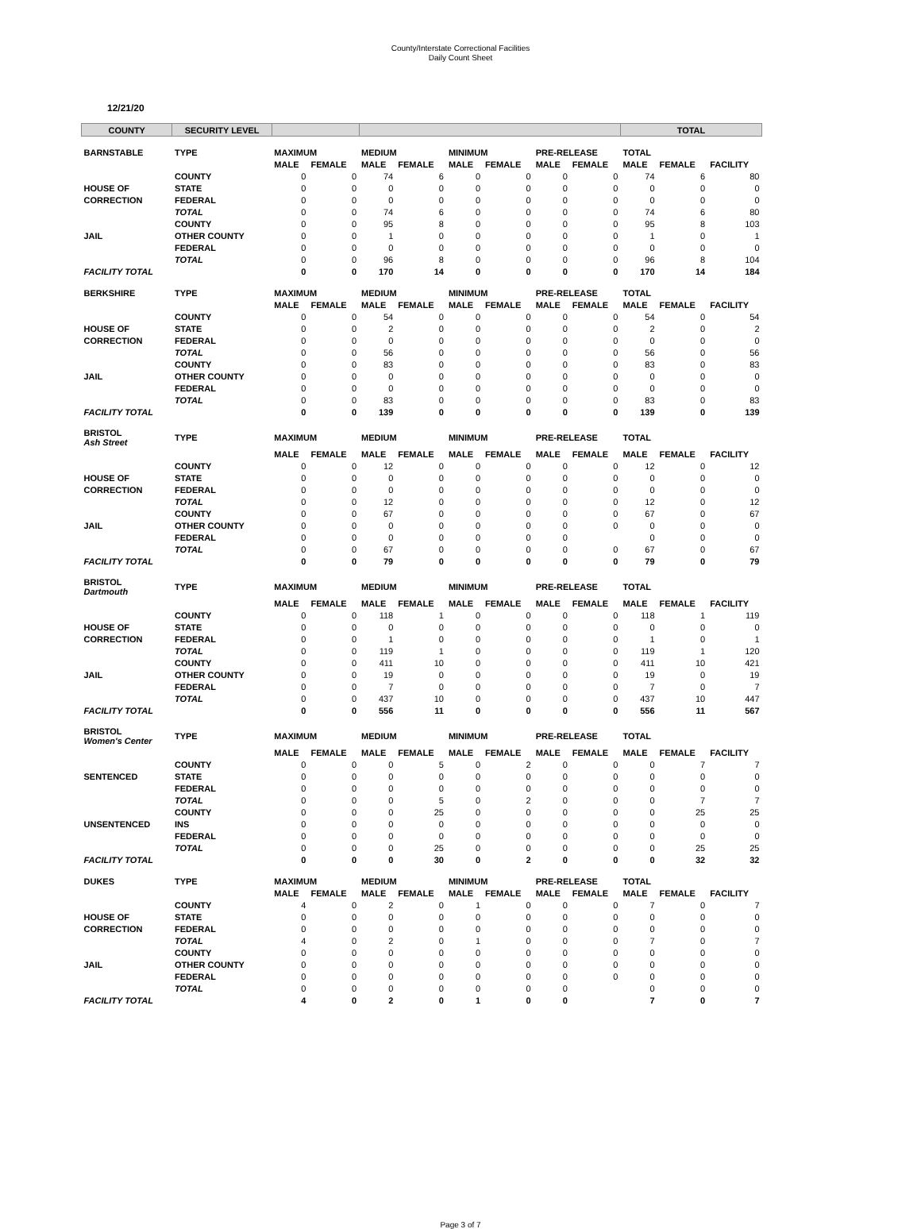County/Interstate Correctional Facilities
Daily Count Sheet
12/21/20
| COUNTY | SECURITY LEVEL | | | | | | | | | TOTAL | | |
| --- | --- | --- | --- | --- | --- | --- | --- | --- | --- | --- | --- | --- |
| BARNSTABLE | TYPE | MAXIMUM | | MEDIUM | | MINIMUM | | PRE-RELEASE | | TOTAL | | |
| | | MALE | FEMALE | MALE | FEMALE | MALE | FEMALE | MALE | FEMALE | MALE | FEMALE | FACILITY |
| | COUNTY | 0 | 0 | 74 | 6 | 0 | 0 | 0 | 0 | 74 | 6 | 80 |
| HOUSE OF | STATE | 0 | 0 | 0 | 0 | 0 | 0 | 0 | 0 | 0 | 0 | 0 |
| CORRECTION | FEDERAL | 0 | 0 | 0 | 0 | 0 | 0 | 0 | 0 | 0 | 0 | 0 |
| | TOTAL | 0 | 0 | 74 | 6 | 0 | 0 | 0 | 0 | 74 | 6 | 80 |
| | COUNTY | 0 | 0 | 95 | 8 | 0 | 0 | 0 | 0 | 95 | 8 | 103 |
| JAIL | OTHER COUNTY | 0 | 0 | 1 | 0 | 0 | 0 | 0 | 0 | 1 | 0 | 1 |
| | FEDERAL | 0 | 0 | 0 | 0 | 0 | 0 | 0 | 0 | 0 | 0 | 0 |
| | TOTAL | 0 | 0 | 96 | 8 | 0 | 0 | 0 | 0 | 96 | 8 | 104 |
| FACILITY TOTAL | | 0 | 0 | 170 | 14 | 0 | 0 | 0 | 0 | 170 | 14 | 184 |
| BERKSHIRE | TYPE | MAXIMUM | | MEDIUM | | MINIMUM | | PRE-RELEASE | | TOTAL | | |
| | | MALE | FEMALE | MALE | FEMALE | MALE | FEMALE | MALE | FEMALE | MALE | FEMALE | FACILITY |
| | COUNTY | 0 | 0 | 54 | 0 | 0 | 0 | 0 | 0 | 54 | 0 | 54 |
| HOUSE OF | STATE | 0 | 0 | 2 | 0 | 0 | 0 | 0 | 0 | 2 | 0 | 2 |
| CORRECTION | FEDERAL | 0 | 0 | 0 | 0 | 0 | 0 | 0 | 0 | 0 | 0 | 0 |
| | TOTAL | 0 | 0 | 56 | 0 | 0 | 0 | 0 | 0 | 56 | 0 | 56 |
| | COUNTY | 0 | 0 | 83 | 0 | 0 | 0 | 0 | 0 | 83 | 0 | 83 |
| JAIL | OTHER COUNTY | 0 | 0 | 0 | 0 | 0 | 0 | 0 | 0 | 0 | 0 | 0 |
| | FEDERAL | 0 | 0 | 0 | 0 | 0 | 0 | 0 | 0 | 0 | 0 | 0 |
| | TOTAL | 0 | 0 | 83 | 0 | 0 | 0 | 0 | 0 | 83 | 0 | 83 |
| FACILITY TOTAL | | 0 | 0 | 139 | 0 | 0 | 0 | 0 | 0 | 139 | 0 | 139 |
| BRISTOL Ash Street | TYPE | MAXIMUM | | MEDIUM | | MINIMUM | | PRE-RELEASE | | TOTAL | | |
| | | MALE | FEMALE | MALE | FEMALE | MALE | FEMALE | MALE | FEMALE | MALE | FEMALE | FACILITY |
| | COUNTY | 0 | 0 | 12 | 0 | 0 | 0 | 0 | 0 | 12 | 0 | 12 |
| HOUSE OF | STATE | 0 | 0 | 0 | 0 | 0 | 0 | 0 | 0 | 0 | 0 | 0 |
| CORRECTION | FEDERAL | 0 | 0 | 0 | 0 | 0 | 0 | 0 | 0 | 0 | 0 | 0 |
| | TOTAL | 0 | 0 | 12 | 0 | 0 | 0 | 0 | 0 | 12 | 0 | 12 |
| | COUNTY | 0 | 0 | 67 | 0 | 0 | 0 | 0 | 0 | 67 | 0 | 67 |
| JAIL | OTHER COUNTY | 0 | 0 | 0 | 0 | 0 | 0 | 0 | 0 | 0 | 0 | 0 |
| | FEDERAL | 0 | 0 | 0 | 0 | 0 | 0 | 0 | | 0 | 0 | 0 |
| | TOTAL | 0 | 0 | 67 | 0 | 0 | 0 | 0 | 0 | 67 | 0 | 67 |
| FACILITY TOTAL | | 0 | 0 | 79 | 0 | 0 | 0 | 0 | 0 | 79 | 0 | 79 |
| BRISTOL Dartmouth | TYPE | MAXIMUM | | MEDIUM | | MINIMUM | | PRE-RELEASE | | TOTAL | | |
| | | MALE | FEMALE | MALE | FEMALE | MALE | FEMALE | MALE | FEMALE | MALE | FEMALE | FACILITY |
| | COUNTY | 0 | 0 | 118 | 1 | 0 | 0 | 0 | 0 | 118 | 1 | 119 |
| HOUSE OF | STATE | 0 | 0 | 0 | 0 | 0 | 0 | 0 | 0 | 0 | 0 | 0 |
| CORRECTION | FEDERAL | 0 | 0 | 1 | 0 | 0 | 0 | 0 | 0 | 1 | 0 | 1 |
| | TOTAL | 0 | 0 | 119 | 1 | 0 | 0 | 0 | 0 | 119 | 1 | 120 |
| | COUNTY | 0 | 0 | 411 | 10 | 0 | 0 | 0 | 0 | 411 | 10 | 421 |
| JAIL | OTHER COUNTY | 0 | 0 | 19 | 0 | 0 | 0 | 0 | 0 | 19 | 0 | 19 |
| | FEDERAL | 0 | 0 | 7 | 0 | 0 | 0 | 0 | 0 | 7 | 0 | 7 |
| | TOTAL | 0 | 0 | 437 | 10 | 0 | 0 | 0 | 0 | 437 | 10 | 447 |
| FACILITY TOTAL | | 0 | 0 | 556 | 11 | 0 | 0 | 0 | 0 | 556 | 11 | 567 |
| BRISTOL Women's Center | TYPE | MAXIMUM | | MEDIUM | | MINIMUM | | PRE-RELEASE | | TOTAL | | |
| | | MALE | FEMALE | MALE | FEMALE | MALE | FEMALE | MALE | FEMALE | MALE | FEMALE | FACILITY |
| | COUNTY | 0 | 0 | 0 | 5 | 0 | 2 | 0 | 0 | 0 | 7 | 7 |
| SENTENCED | STATE | 0 | 0 | 0 | 0 | 0 | 0 | 0 | 0 | 0 | 0 | 0 |
| | FEDERAL | 0 | 0 | 0 | 0 | 0 | 0 | 0 | 0 | 0 | 0 | 0 |
| | TOTAL | 0 | 0 | 0 | 5 | 0 | 2 | 0 | 0 | 0 | 7 | 7 |
| | COUNTY | 0 | 0 | 0 | 25 | 0 | 0 | 0 | 0 | 0 | 25 | 25 |
| UNSENTENCED | INS | 0 | 0 | 0 | 0 | 0 | 0 | 0 | 0 | 0 | 0 | 0 |
| | FEDERAL | 0 | 0 | 0 | 0 | 0 | 0 | 0 | 0 | 0 | 0 | 0 |
| | TOTAL | 0 | 0 | 0 | 25 | 0 | 0 | 0 | 0 | 0 | 25 | 25 |
| FACILITY TOTAL | | 0 | 0 | 0 | 30 | 0 | 2 | 0 | 0 | 0 | 32 | 32 |
| DUKES | TYPE | MAXIMUM | | MEDIUM | | MINIMUM | | PRE-RELEASE | | TOTAL | | |
| | | MALE | FEMALE | MALE | FEMALE | MALE | FEMALE | MALE | FEMALE | MALE | FEMALE | FACILITY |
| | COUNTY | 4 | 0 | 2 | 0 | 1 | 0 | 0 | 0 | 7 | 0 | 7 |
| HOUSE OF | STATE | 0 | 0 | 0 | 0 | 0 | 0 | 0 | 0 | 0 | 0 | 0 |
| CORRECTION | FEDERAL | 0 | 0 | 0 | 0 | 0 | 0 | 0 | 0 | 0 | 0 | 0 |
| | TOTAL | 4 | 0 | 2 | 0 | 1 | 0 | 0 | 0 | 7 | 0 | 7 |
| | COUNTY | 0 | 0 | 0 | 0 | 0 | 0 | 0 | 0 | 0 | 0 | 0 |
| JAIL | OTHER COUNTY | 0 | 0 | 0 | 0 | 0 | 0 | 0 | 0 | 0 | 0 | 0 |
| | FEDERAL | 0 | 0 | 0 | 0 | 0 | 0 | 0 | 0 | 0 | 0 | 0 |
| | TOTAL | 0 | 0 | 0 | 0 | 0 | 0 | 0 | | 0 | 0 | 0 |
| FACILITY TOTAL | | 4 | 0 | 2 | 0 | 1 | 0 | 0 | | 7 | 0 | 7 |
Page 3 of 7